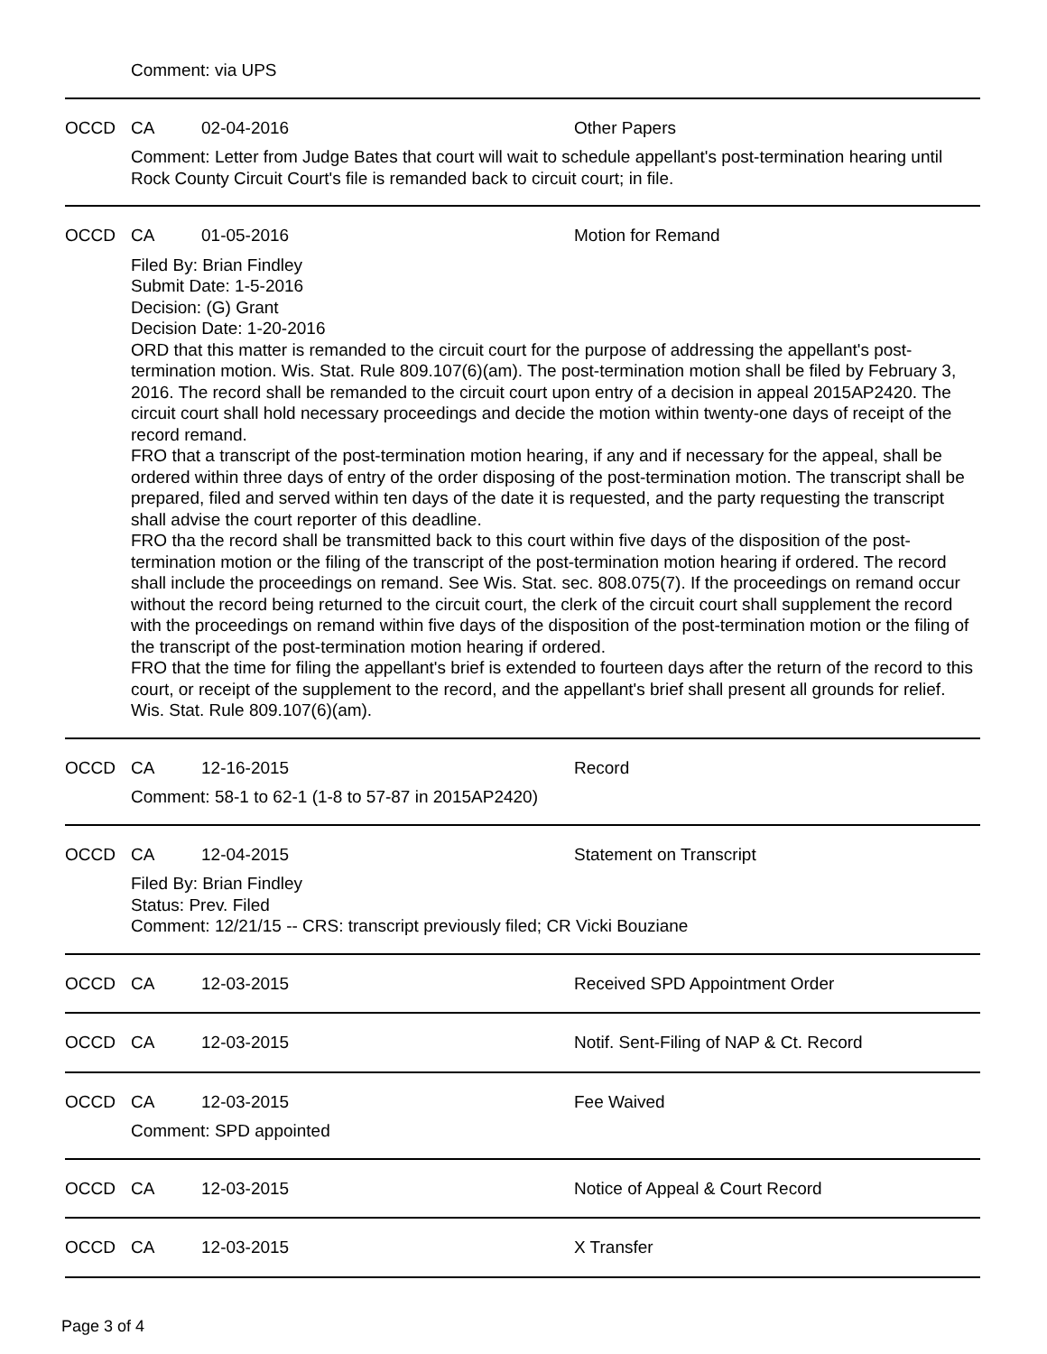Comment: via UPS
OCCD CA 02-04-2016 Other Papers
Comment: Letter from Judge Bates that court will wait to schedule appellant's post-termination hearing until Rock County Circuit Court's file is remanded back to circuit court; in file.
OCCD CA 01-05-2016 Motion for Remand
Filed By: Brian Findley
Submit Date: 1-5-2016
Decision: (G) Grant
Decision Date: 1-20-2016
ORD that this matter is remanded to the circuit court for the purpose of addressing the appellant's post-termination motion. Wis. Stat. Rule 809.107(6)(am). The post-termination motion shall be filed by February 3, 2016. The record shall be remanded to the circuit court upon entry of a decision in appeal 2015AP2420. The circuit court shall hold necessary proceedings and decide the motion within twenty-one days of receipt of the record remand.
FRO that a transcript of the post-termination motion hearing, if any and if necessary for the appeal, shall be ordered within three days of entry of the order disposing of the post-termination motion. The transcript shall be prepared, filed and served within ten days of the date it is requested, and the party requesting the transcript shall advise the court reporter of this deadline.
FRO tha the record shall be transmitted back to this court within five days of the disposition of the post-termination motion or the filing of the transcript of the post-termination motion hearing if ordered. The record shall include the proceedings on remand. See Wis. Stat. sec. 808.075(7). If the proceedings on remand occur without the record being returned to the circuit court, the clerk of the circuit court shall supplement the record with the proceedings on remand within five days of the disposition of the post-termination motion or the filing of the transcript of the post-termination motion hearing if ordered.
FRO that the time for filing the appellant's brief is extended to fourteen days after the return of the record to this court, or receipt of the supplement to the record, and the appellant's brief shall present all grounds for relief. Wis. Stat. Rule 809.107(6)(am).
OCCD CA 12-16-2015 Record
Comment: 58-1 to 62-1 (1-8 to 57-87 in 2015AP2420)
OCCD CA 12-04-2015 Statement on Transcript
Filed By: Brian Findley
Status: Prev. Filed
Comment: 12/21/15 -- CRS: transcript previously filed; CR Vicki Bouziane
OCCD CA 12-03-2015 Received SPD Appointment Order
OCCD CA 12-03-2015 Notif. Sent-Filing of NAP & Ct. Record
OCCD CA 12-03-2015 Fee Waived
Comment: SPD appointed
OCCD CA 12-03-2015 Notice of Appeal & Court Record
OCCD CA 12-03-2015 X Transfer
Page 3 of 4